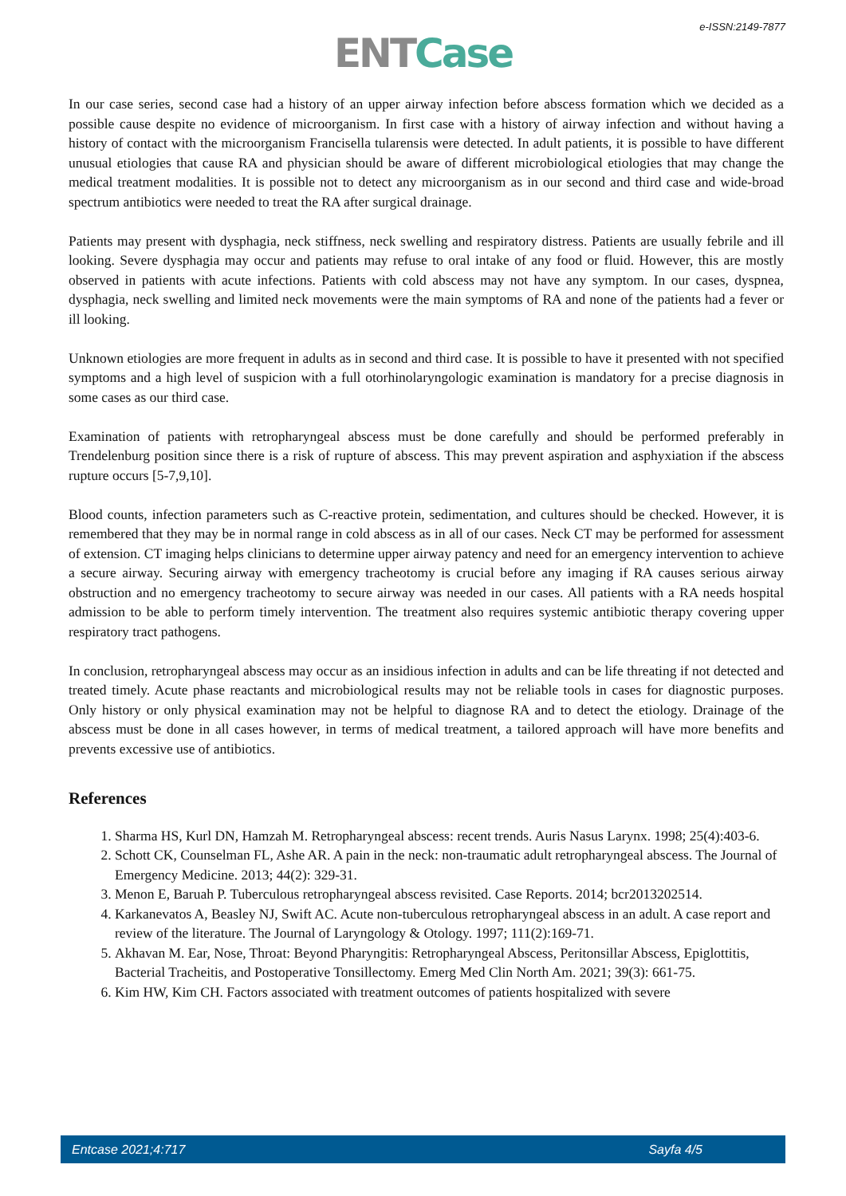e-ISSN:2149-7877
ENT Case
In our case series, second case had a history of an upper airway infection before abscess formation which we decided as a possible cause despite no evidence of microorganism. In first case with a history of airway infection and without having a history of contact with the microorganism Francisella tularensis were detected. In adult patients, it is possible to have different unusual etiologies that cause RA and physician should be aware of different microbiological etiologies that may change the medical treatment modalities. It is possible not to detect any microorganism as in our second and third case and wide-broad spectrum antibiotics were needed to treat the RA after surgical drainage.
Patients may present with dysphagia, neck stiffness, neck swelling and respiratory distress. Patients are usually febrile and ill looking. Severe dysphagia may occur and patients may refuse to oral intake of any food or fluid. However, this are mostly observed in patients with acute infections. Patients with cold abscess may not have any symptom. In our cases, dyspnea, dysphagia, neck swelling and limited neck movements were the main symptoms of RA and none of the patients had a fever or ill looking.
Unknown etiologies are more frequent in adults as in second and third case. It is possible to have it presented with not specified symptoms and a high level of suspicion with a full otorhinolaryngologic examination is mandatory for a precise diagnosis in some cases as our third case.
Examination of patients with retropharyngeal abscess must be done carefully and should be performed preferably in Trendelenburg position since there is a risk of rupture of abscess. This may prevent aspiration and asphyxiation if the abscess rupture occurs [5-7,9,10].
Blood counts, infection parameters such as C-reactive protein, sedimentation, and cultures should be checked. However, it is remembered that they may be in normal range in cold abscess as in all of our cases. Neck CT may be performed for assessment of extension. CT imaging helps clinicians to determine upper airway patency and need for an emergency intervention to achieve a secure airway. Securing airway with emergency tracheotomy is crucial before any imaging if RA causes serious airway obstruction and no emergency tracheotomy to secure airway was needed in our cases. All patients with a RA needs hospital admission to be able to perform timely intervention. The treatment also requires systemic antibiotic therapy covering upper respiratory tract pathogens.
In conclusion, retropharyngeal abscess may occur as an insidious infection in adults and can be life threating if not detected and treated timely. Acute phase reactants and microbiological results may not be reliable tools in cases for diagnostic purposes. Only history or only physical examination may not be helpful to diagnose RA and to detect the etiology. Drainage of the abscess must be done in all cases however, in terms of medical treatment, a tailored approach will have more benefits and prevents excessive use of antibiotics.
References
1. Sharma HS, Kurl DN, Hamzah M. Retropharyngeal abscess: recent trends. Auris Nasus Larynx. 1998; 25(4):403-6.
2. Schott CK, Counselman FL, Ashe AR. A pain in the neck: non-traumatic adult retropharyngeal abscess. The Journal of Emergency Medicine. 2013; 44(2): 329-31.
3. Menon E, Baruah P. Tuberculous retropharyngeal abscess revisited. Case Reports. 2014; bcr2013202514.
4. Karkanevatos A, Beasley NJ, Swift AC. Acute non-tuberculous retropharyngeal abscess in an adult. A case report and review of the literature. The Journal of Laryngology & Otology. 1997; 111(2):169-71.
5. Akhavan M. Ear, Nose, Throat: Beyond Pharyngitis: Retropharyngeal Abscess, Peritonsillar Abscess, Epiglottitis, Bacterial Tracheitis, and Postoperative Tonsillectomy. Emerg Med Clin North Am. 2021; 39(3): 661-75.
6. Kim HW, Kim CH. Factors associated with treatment outcomes of patients hospitalized with severe
Entcase 2021;4:717 Sayfa 4/5